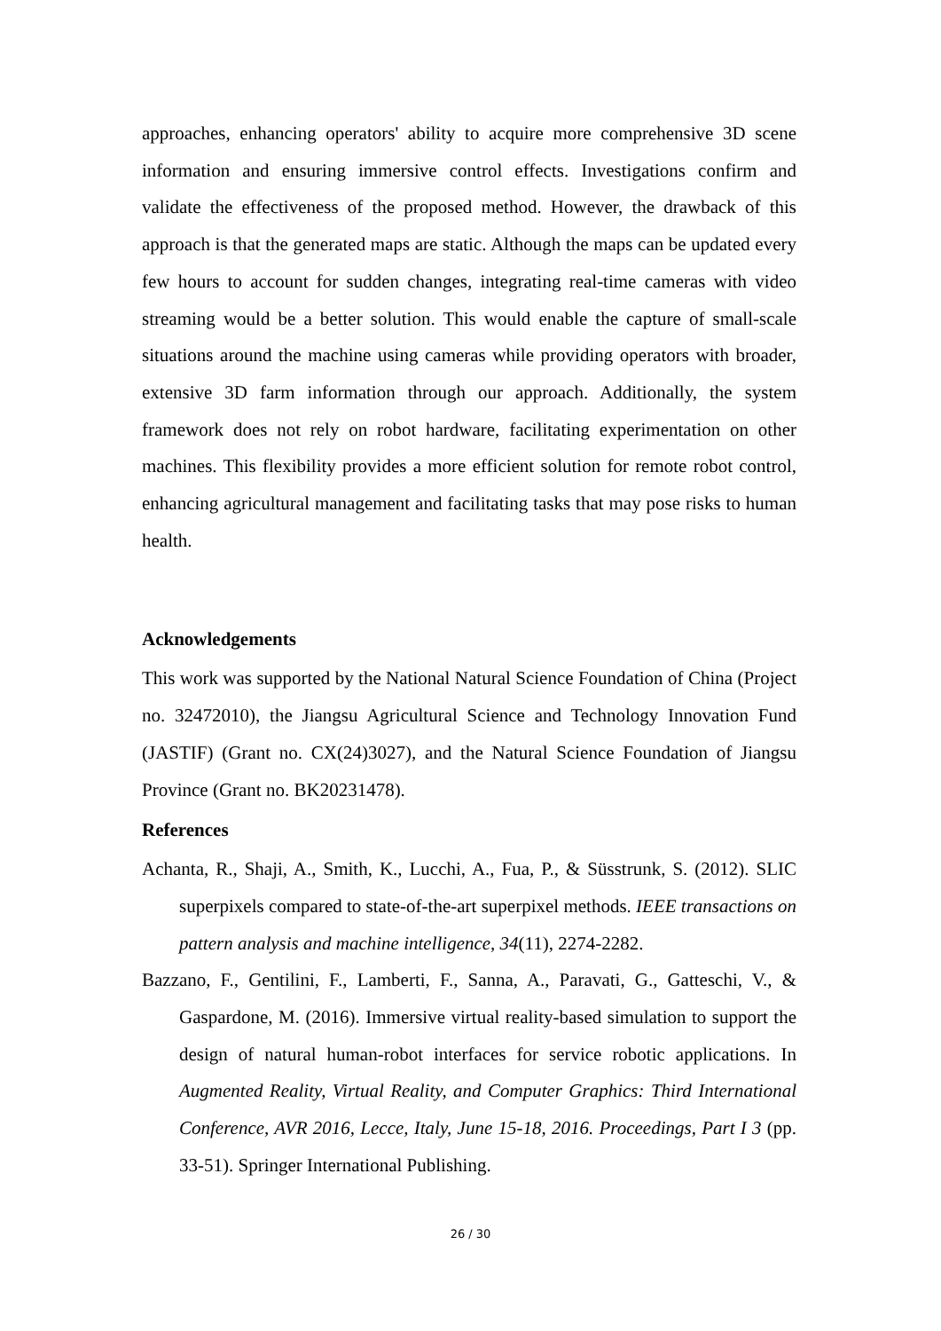approaches, enhancing operators' ability to acquire more comprehensive 3D scene information and ensuring immersive control effects. Investigations confirm and validate the effectiveness of the proposed method. However, the drawback of this approach is that the generated maps are static. Although the maps can be updated every few hours to account for sudden changes, integrating real-time cameras with video streaming would be a better solution. This would enable the capture of small-scale situations around the machine using cameras while providing operators with broader, extensive 3D farm information through our approach. Additionally, the system framework does not rely on robot hardware, facilitating experimentation on other machines. This flexibility provides a more efficient solution for remote robot control, enhancing agricultural management and facilitating tasks that may pose risks to human health.
Acknowledgements
This work was supported by the National Natural Science Foundation of China (Project no. 32472010), the Jiangsu Agricultural Science and Technology Innovation Fund (JASTIF) (Grant no. CX(24)3027), and the Natural Science Foundation of Jiangsu Province (Grant no. BK20231478).
References
Achanta, R., Shaji, A., Smith, K., Lucchi, A., Fua, P., & Süsstrunk, S. (2012). SLIC superpixels compared to state-of-the-art superpixel methods. IEEE transactions on pattern analysis and machine intelligence, 34(11), 2274-2282.
Bazzano, F., Gentilini, F., Lamberti, F., Sanna, A., Paravati, G., Gatteschi, V., & Gaspardone, M. (2016). Immersive virtual reality-based simulation to support the design of natural human-robot interfaces for service robotic applications. In Augmented Reality, Virtual Reality, and Computer Graphics: Third International Conference, AVR 2016, Lecce, Italy, June 15-18, 2016. Proceedings, Part I 3 (pp. 33-51). Springer International Publishing.
26 / 30